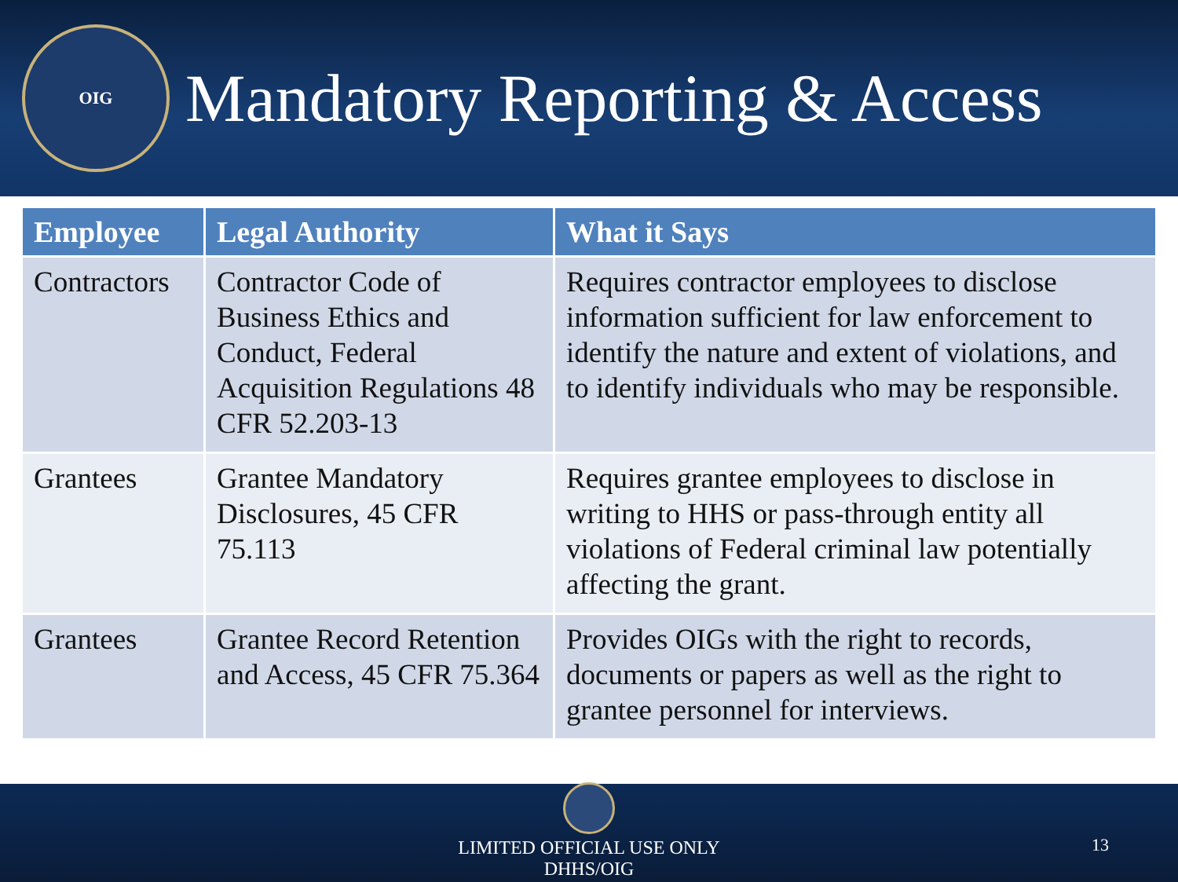OIG
Mandatory Reporting & Access
| Employee | Legal Authority | What it Says |
| --- | --- | --- |
| Contractors | Contractor Code of Business Ethics and Conduct, Federal Acquisition Regulations 48 CFR 52.203-13 | Requires contractor employees to disclose information sufficient for law enforcement to identify the nature and extent of violations, and to identify individuals who may be responsible. |
| Grantees | Grantee Mandatory Disclosures, 45 CFR 75.113 | Requires grantee employees to disclose in writing to HHS or pass-through entity all violations of Federal criminal law potentially affecting the grant. |
| Grantees | Grantee Record Retention and Access, 45 CFR 75.364 | Provides OIGs with the right to records, documents or papers as well as the right to grantee personnel for interviews. |
LIMITED OFFICIAL USE ONLY
DHHS/OIG
13